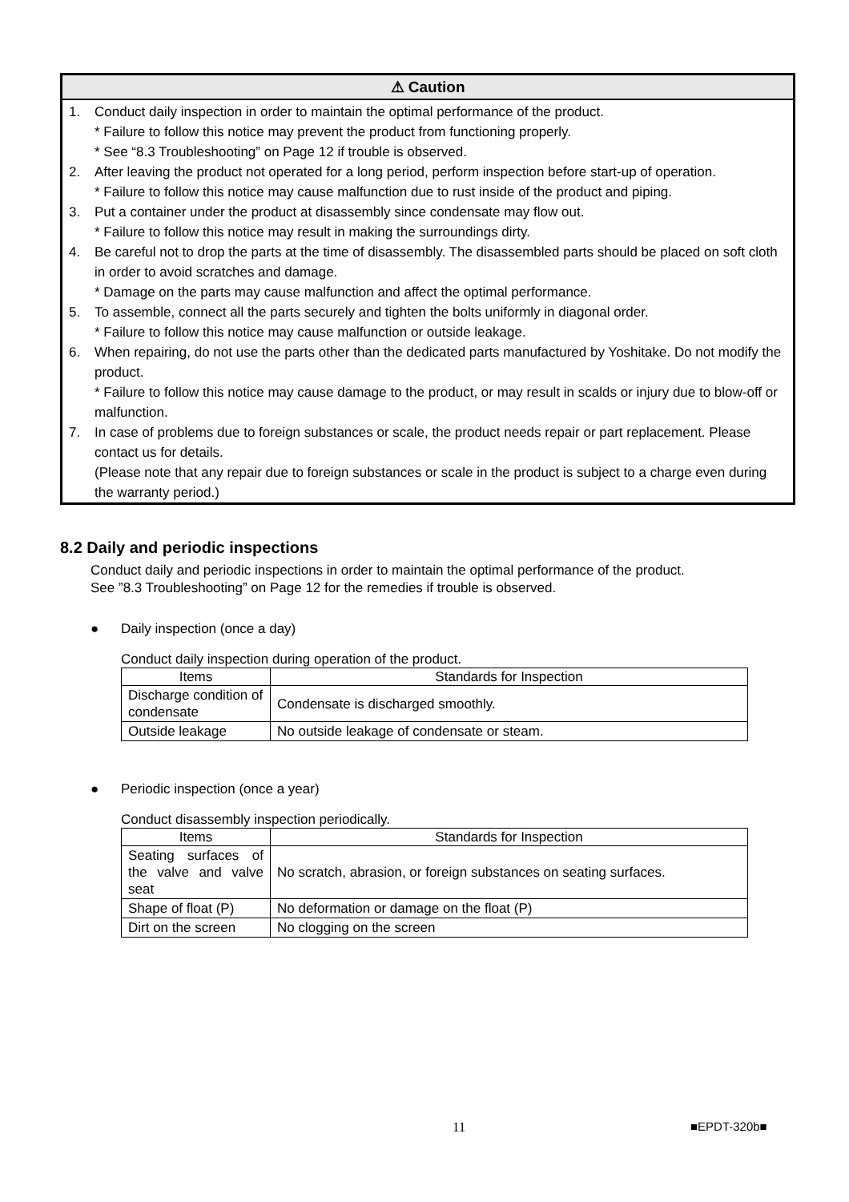⚠ Caution
1. Conduct daily inspection in order to maintain the optimal performance of the product.
* Failure to follow this notice may prevent the product from functioning properly.
* See “8.3 Troubleshooting” on Page 12 if trouble is observed.
2. After leaving the product not operated for a long period, perform inspection before start-up of operation.
* Failure to follow this notice may cause malfunction due to rust inside of the product and piping.
3. Put a container under the product at disassembly since condensate may flow out.
* Failure to follow this notice may result in making the surroundings dirty.
4. Be careful not to drop the parts at the time of disassembly. The disassembled parts should be placed on soft cloth in order to avoid scratches and damage.
* Damage on the parts may cause malfunction and affect the optimal performance.
5. To assemble, connect all the parts securely and tighten the bolts uniformly in diagonal order.
* Failure to follow this notice may cause malfunction or outside leakage.
6. When repairing, do not use the parts other than the dedicated parts manufactured by Yoshitake. Do not modify the product.
* Failure to follow this notice may cause damage to the product, or may result in scalds or injury due to blow-off or malfunction.
7. In case of problems due to foreign substances or scale, the product needs repair or part replacement. Please contact us for details.
(Please note that any repair due to foreign substances or scale in the product is subject to a charge even during the warranty period.)
8.2 Daily and periodic inspections
Conduct daily and periodic inspections in order to maintain the optimal performance of the product.
See ”8.3 Troubleshooting” on Page 12 for the remedies if trouble is observed.
● Daily inspection (once a day)
Conduct daily inspection during operation of the product.
| Items | Standards for Inspection |
| --- | --- |
| Discharge condition of condensate | Condensate is discharged smoothly. |
| Outside leakage | No outside leakage of condensate or steam. |
● Periodic inspection (once a year)
Conduct disassembly inspection periodically.
| Items | Standards for Inspection |
| --- | --- |
| Seating surfaces of the valve and valve seat | No scratch, abrasion, or foreign substances on seating surfaces. |
| Shape of float (P) | No deformation or damage on the float (P) |
| Dirt on the screen | No clogging on the screen |
11 ■EPDT-320b■